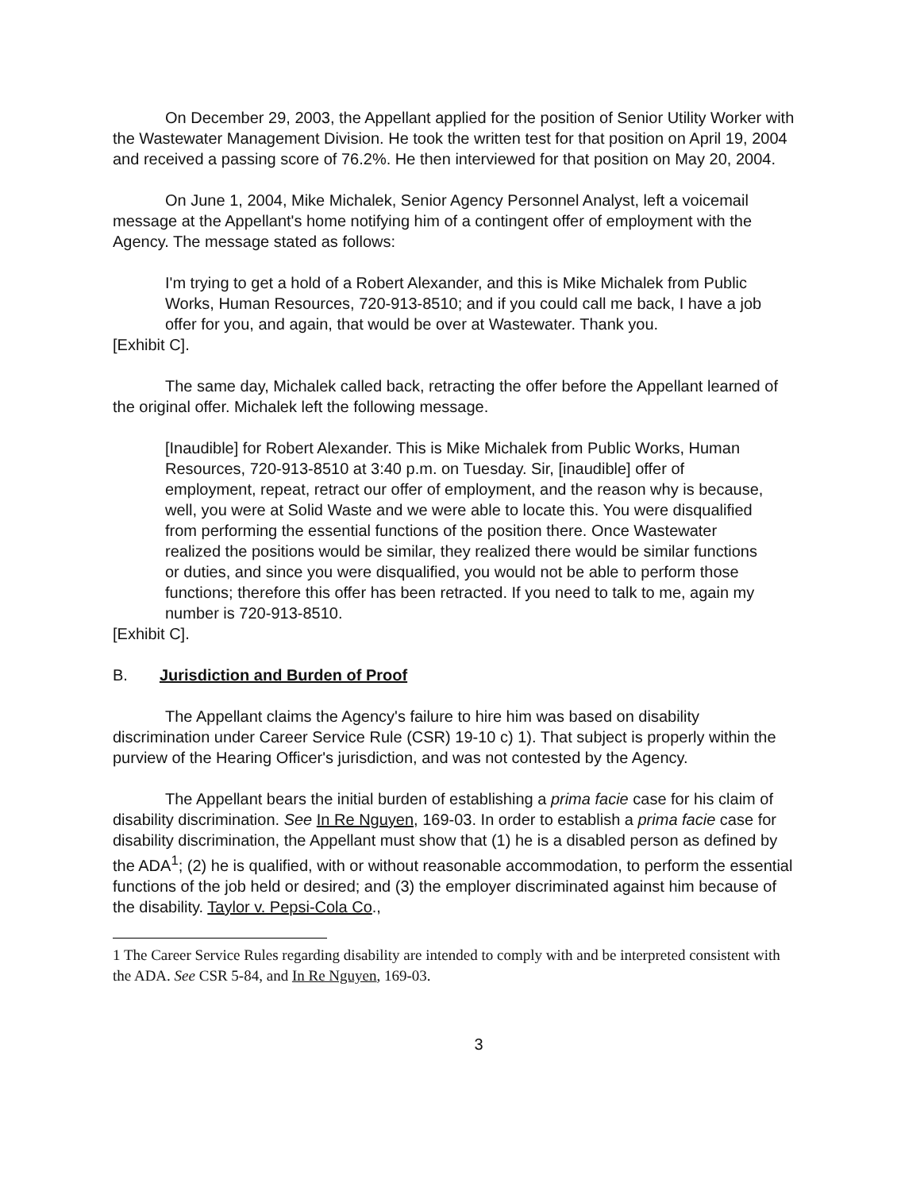On December 29, 2003, the Appellant applied for the position of Senior Utility Worker with the Wastewater Management Division. He took the written test for that position on April 19, 2004 and received a passing score of 76.2%. He then interviewed for that position on May 20, 2004.
On June 1, 2004, Mike Michalek, Senior Agency Personnel Analyst, left a voicemail message at the Appellant's home notifying him of a contingent offer of employment with the Agency. The message stated as follows:
I'm trying to get a hold of a Robert Alexander, and this is Mike Michalek from Public Works, Human Resources, 720-913-8510; and if you could call me back, I have a job offer for you, and again, that would be over at Wastewater. Thank you.
[Exhibit C].
The same day, Michalek called back, retracting the offer before the Appellant learned of the original offer. Michalek left the following message.
[Inaudible] for Robert Alexander. This is Mike Michalek from Public Works, Human Resources, 720-913-8510 at 3:40 p.m. on Tuesday. Sir, [inaudible] offer of employment, repeat, retract our offer of employment, and the reason why is because, well, you were at Solid Waste and we were able to locate this. You were disqualified from performing the essential functions of the position there. Once Wastewater realized the positions would be similar, they realized there would be similar functions or duties, and since you were disqualified, you would not be able to perform those functions; therefore this offer has been retracted. If you need to talk to me, again my number is 720-913-8510.
[Exhibit C].
B. Jurisdiction and Burden of Proof
The Appellant claims the Agency's failure to hire him was based on disability discrimination under Career Service Rule (CSR) 19-10 c) 1). That subject is properly within the purview of the Hearing Officer's jurisdiction, and was not contested by the Agency.
The Appellant bears the initial burden of establishing a prima facie case for his claim of disability discrimination. See In Re Nguyen, 169-03. In order to establish a prima facie case for disability discrimination, the Appellant must show that (1) he is a disabled person as defined by the ADA<sup>1</sup>; (2) he is qualified, with or without reasonable accommodation, to perform the essential functions of the job held or desired; and (3) the employer discriminated against him because of the disability. Taylor v. Pepsi-Cola Co.,
1 The Career Service Rules regarding disability are intended to comply with and be interpreted consistent with the ADA. See CSR 5-84, and In Re Nguyen, 169-03.
3